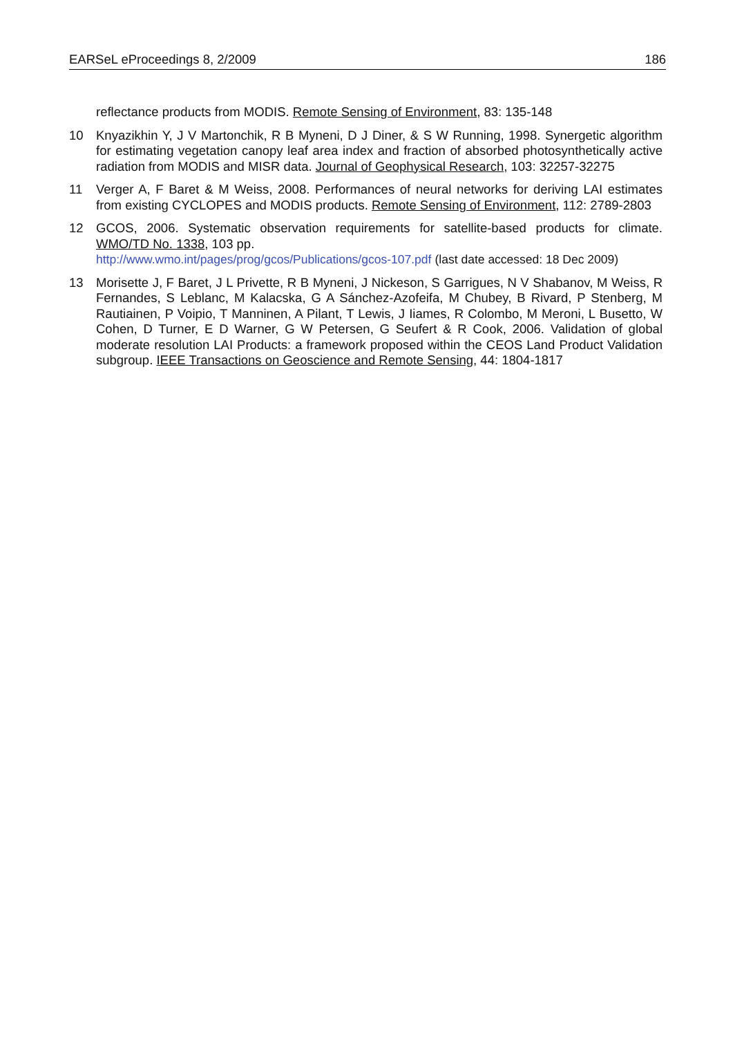EARSeL eProceedings 8, 2/2009 186
reflectance products from MODIS. Remote Sensing of Environment, 83: 135-148
10 Knyazikhin Y, J V Martonchik, R B Myneni, D J Diner, & S W Running, 1998. Synergetic algorithm for estimating vegetation canopy leaf area index and fraction of absorbed photosynthetically active radiation from MODIS and MISR data. Journal of Geophysical Research, 103: 32257-32275
11 Verger A, F Baret & M Weiss, 2008. Performances of neural networks for deriving LAI estimates from existing CYCLOPES and MODIS products. Remote Sensing of Environment, 112: 2789-2803
12 GCOS, 2006. Systematic observation requirements for satellite-based products for climate. WMO/TD No. 1338, 103 pp.
http://www.wmo.int/pages/prog/gcos/Publications/gcos-107.pdf (last date accessed: 18 Dec 2009)
13 Morisette J, F Baret, J L Privette, R B Myneni, J Nickeson, S Garrigues, N V Shabanov, M Weiss, R Fernandes, S Leblanc, M Kalacska, G A Sánchez-Azofeifa, M Chubey, B Rivard, P Stenberg, M Rautiainen, P Voipio, T Manninen, A Pilant, T Lewis, J Iiames, R Colombo, M Meroni, L Busetto, W Cohen, D Turner, E D Warner, G W Petersen, G Seufert & R Cook, 2006. Validation of global moderate resolution LAI Products: a framework proposed within the CEOS Land Product Validation subgroup. IEEE Transactions on Geoscience and Remote Sensing, 44: 1804-1817